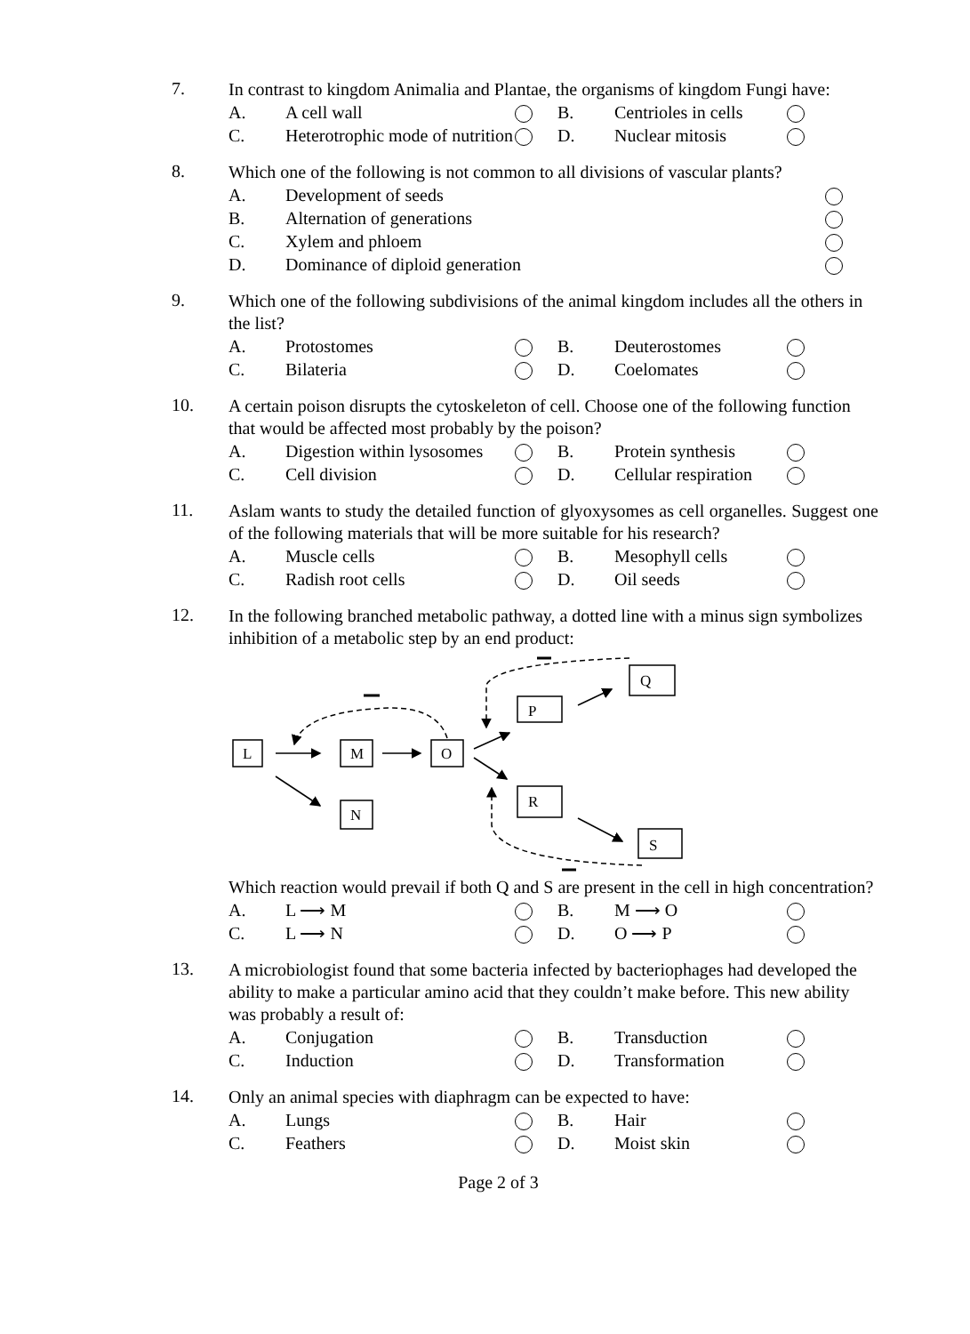7.
In contrast to kingdom Animalia and Plantae, the organisms of kingdom Fungi have:
| A. | A cell wall | | B. | Centrioles in cells | |
| C. | Heterotrophic mode of nutrition | | D. | Nuclear mitosis | |
8.
Which one of the following is not common to all divisions of vascular plants?
| A. | Development of seeds | |
| B. | Alternation of generations | |
| C. | Xylem and phloem | |
| D. | Dominance of diploid generation | |
9.
Which one of the following subdivisions of the animal kingdom includes all the others in the list?
| A. | Protostomes | | B. | Deuterostomes | |
| C. | Bilateria | | D. | Coelomates | |
10.
A certain poison disrupts the cytoskeleton of cell. Choose one of the following function that would be affected most probably by the poison?
| A. | Digestion within lysosomes | | B. | Protein synthesis | |
| C. | Cell division | | D. | Cellular respiration | |
11.
Aslam wants to study the detailed function of glyoxysomes as cell organelles. Suggest one of the following materials that will be more suitable for his research?
| A. | Muscle cells | | B. | Mesophyll cells | |
| C. | Radish root cells | | D. | Oil seeds | |
12.
In the following branched metabolic pathway, a dotted line with a minus sign symbolizes inhibition of a metabolic step by an end product:
L
M
O
N
P
Q
R
S
Which reaction would prevail if both Q and S are present in the cell in high concentration?
| A. | L ⟶ M | | B. | M ⟶ O | |
| C. | L ⟶ N | | D. | O ⟶ P | |
13.
A microbiologist found that some bacteria infected by bacteriophages had developed the ability to make a particular amino acid that they couldn’t make before. This new ability was probably a result of:
| A. | Conjugation | | B. | Transduction | |
| C. | Induction | | D. | Transformation | |
14.
Only an animal species with diaphragm can be expected to have:
| A. | Lungs | | B. | Hair | |
| C. | Feathers | | D. | Moist skin | |
Page 2 of 3